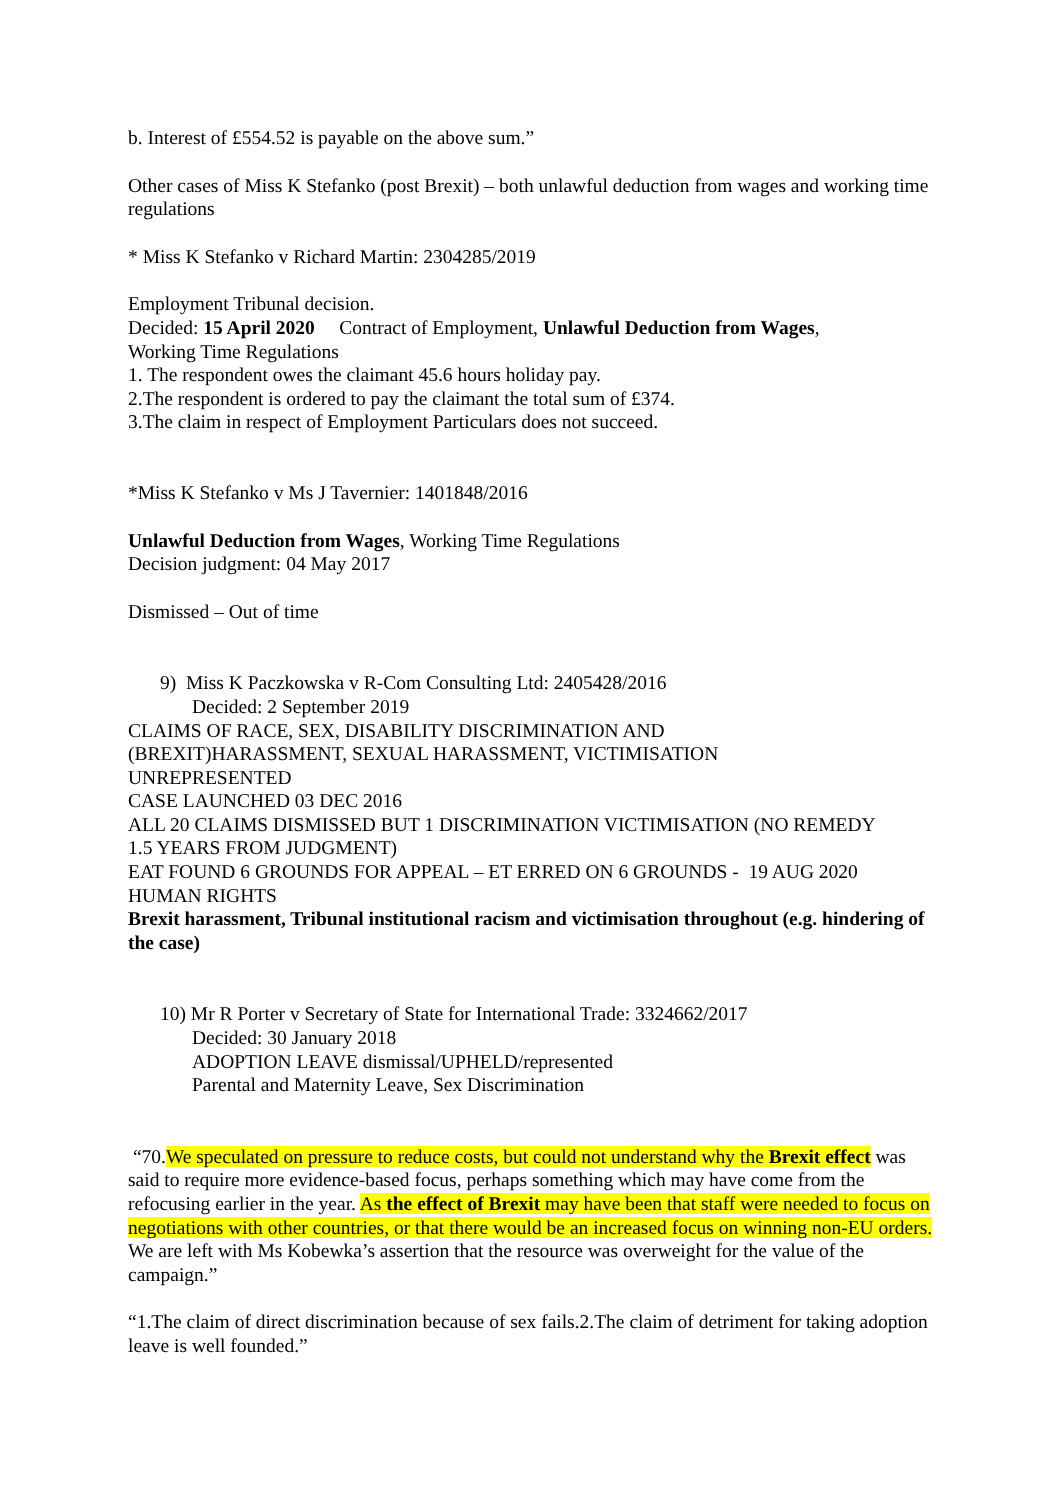b. Interest of £554.52 is payable on the above sum.”
Other cases of Miss K Stefanko (post Brexit) – both unlawful deduction from wages and working time regulations
* Miss K Stefanko v Richard Martin: 2304285/2019
Employment Tribunal decision.
Decided: 15 April 2020 Contract of Employment, Unlawful Deduction from Wages,
Working Time Regulations
1. The respondent owes the claimant 45.6 hours holiday pay.
2.The respondent is ordered to pay the claimant the total sum of £374.
3.The claim in respect of Employment Particulars does not succeed.
*Miss K Stefanko v Ms J Tavernier: 1401848/2016
Unlawful Deduction from Wages, Working Time Regulations
Decision judgment: 04 May 2017
Dismissed – Out of time
9) Miss K Paczkowska v R-Com Consulting Ltd: 2405428/2016
Decided: 2 September 2019
CLAIMS OF RACE, SEX, DISABILITY DISCRIMINATION AND
(BREXIT)HARASSMENT, SEXUAL HARASSMENT, VICTIMISATION
UNREPRESENTED
CASE LAUNCHED 03 DEC 2016
ALL 20 CLAIMS DISMISSED BUT 1 DISCRIMINATION VICTIMISATION (NO REMEDY
1.5 YEARS FROM JUDGMENT)
EAT FOUND 6 GROUNDS FOR APPEAL – ET ERRED ON 6 GROUNDS - 19 AUG 2020
HUMAN RIGHTS
Brexit harassment, Tribunal institutional racism and victimisation throughout (e.g. hindering of the case)
10) Mr R Porter v Secretary of State for International Trade: 3324662/2017
Decided: 30 January 2018
ADOPTION LEAVE dismissal/UPHELD/represented
Parental and Maternity Leave, Sex Discrimination
“70.We speculated on pressure to reduce costs, but could not understand why the Brexit effect was said to require more evidence-based focus, perhaps something which may have come from the refocusing earlier in the year. As the effect of Brexit may have been that staff were needed to focus on negotiations with other countries, or that there would be an increased focus on winning non-EU orders. We are left with Ms Kobewka’s assertion that the resource was overweight for the value of the campaign.”
“1.The claim of direct discrimination because of sex fails.2.The claim of detriment for taking adoption leave is well founded.”